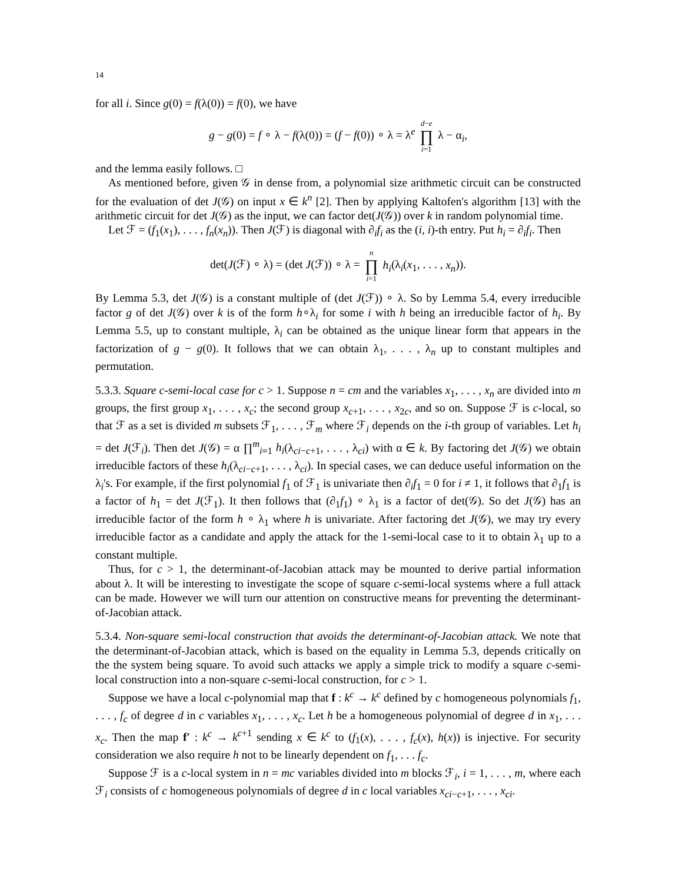14
for all i. Since g(0) = f(λ(0)) = f(0), we have
g − g(0) = f ∘ λ − f(λ(0)) = (f − f(0)) ∘ λ = λ<sup>e</sup> d−e ∏ i=1 λ − α<sub>i</sub>,
and the lemma easily follows. □
As mentioned before, given 𝒢 in dense from, a polynomial size arithmetic circuit can be constructed for the evaluation of det J(𝒢) on input x ∈ k<sup>n</sup> [2]. Then by applying Kaltofen's algorithm [13] with the arithmetic circuit for det J(𝒢) as the input, we can factor det(J(𝒢)) over k in random polynomial time.
Let ℱ = (f<sub>1</sub>(x<sub>1</sub>), . . . , f<sub>n</sub>(x<sub>n</sub>)). Then J(ℱ) is diagonal with ∂<sub>i</sub>f<sub>i</sub> as the (i, i)-th entry. Put h<sub>i</sub> = ∂<sub>i</sub>f<sub>i</sub>. Then
det(J(ℱ) ∘ λ) = (det J(ℱ)) ∘ λ = n ∏ i=1 h<sub>i</sub>(λ<sub>i</sub>(x<sub>1</sub>, . . . , x<sub>n</sub>)).
By Lemma 5.3, det J(𝒢) is a constant multiple of (det J(ℱ)) ∘ λ. So by Lemma 5.4, every irreducible factor g of det J(𝒢) over k is of the form h∘λ<sub>i</sub> for some i with h being an irreducible factor of h<sub>i</sub>. By Lemma 5.5, up to constant multiple, λ<sub>i</sub> can be obtained as the unique linear form that appears in the factorization of g − g(0). It follows that we can obtain λ<sub>1</sub>, . . . , λ<sub>n</sub> up to constant multiples and permutation.
5.3.3. Square c-semi-local case for c > 1. Suppose n = cm and the variables x<sub>1</sub>, . . . , x<sub>n</sub> are divided into m groups, the first group x<sub>1</sub>, . . . , x<sub>c</sub>; the second group x<sub>c+1</sub>, . . . , x<sub>2c</sub>, and so on. Suppose ℱ is c-local, so that ℱ as a set is divided m subsets ℱ<sub>1</sub>, . . . , ℱ<sub>m</sub> where ℱ<sub>i</sub> depends on the i-th group of variables. Let h<sub>i</sub> = det J(ℱ<sub>i</sub>). Then det J(𝒢) = α ∏<sup>m</sup><sub>i=1</sub> h<sub>i</sub>(λ<sub>ci−c+1</sub>, . . . , λ<sub>ci</sub>) with α ∈ k. By factoring det J(𝒢) we obtain irreducible factors of these h<sub>i</sub>(λ<sub>ci−c+1</sub>, . . . , λ<sub>ci</sub>). In special cases, we can deduce useful information on the λ<sub>i</sub>'s. For example, if the first polynomial f<sub>1</sub> of ℱ<sub>1</sub> is univariate then ∂<sub>i</sub>f<sub>1</sub> = 0 for i ≠ 1, it follows that ∂<sub>1</sub>f<sub>1</sub> is a factor of h<sub>1</sub> = det J(ℱ<sub>1</sub>). It then follows that (∂<sub>1</sub>f<sub>1</sub>) ∘ λ<sub>1</sub> is a factor of det(𝒢). So det J(𝒢) has an irreducible factor of the form h ∘ λ<sub>1</sub> where h is univariate. After factoring det J(𝒢), we may try every irreducible factor as a candidate and apply the attack for the 1-semi-local case to it to obtain λ<sub>1</sub> up to a constant multiple.
Thus, for c > 1, the determinant-of-Jacobian attack may be mounted to derive partial information about λ. It will be interesting to investigate the scope of square c-semi-local systems where a full attack can be made. However we will turn our attention on constructive means for preventing the determinant-of-Jacobian attack.
5.3.4. Non-square semi-local construction that avoids the determinant-of-Jacobian attack. We note that the determinant-of-Jacobian attack, which is based on the equality in Lemma 5.3, depends critically on the the system being square. To avoid such attacks we apply a simple trick to modify a square c-semi-local construction into a non-square c-semi-local construction, for c > 1.
Suppose we have a local c-polynomial map that f : k<sup>c</sup> → k<sup>c</sup> defined by c homogeneous polynomials f<sub>1</sub>, . . . , f<sub>c</sub> of degree d in c variables x<sub>1</sub>, . . . , x<sub>c</sub>. Let h be a homogeneous polynomial of degree d in x<sub>1</sub>, . . . x<sub>c</sub>. Then the map f′ : k<sup>c</sup> → k<sup>c+1</sup> sending x ∈ k<sup>c</sup> to (f<sub>1</sub>(x), . . . , f<sub>c</sub>(x), h(x)) is injective. For security consideration we also require h not to be linearly dependent on f<sub>1</sub>, . . . f<sub>c</sub>.
Suppose ℱ is a c-local system in n = mc variables divided into m blocks ℱ<sub>i</sub>, i = 1, . . . , m, where each ℱ<sub>i</sub> consists of c homogeneous polynomials of degree d in c local variables x<sub>ci−c+1</sub>, . . . , x<sub>ci</sub>.